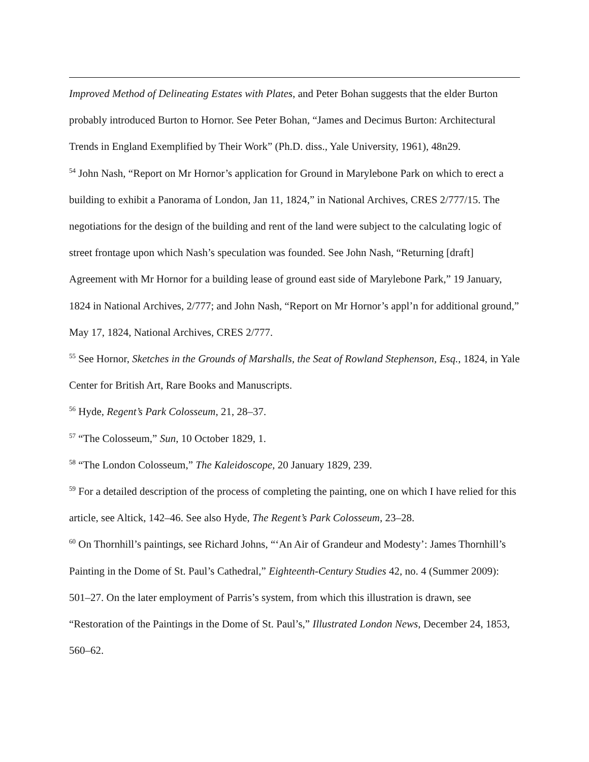Improved Method of Delineating Estates with Plates, and Peter Bohan suggests that the elder Burton probably introduced Burton to Hornor. See Peter Bohan, “James and Decimus Burton: Architectural Trends in England Exemplified by Their Work” (Ph.D. diss., Yale University, 1961), 48n29.
<sup>54</sup> John Nash, “Report on Mr Hornor’s application for Ground in Marylebone Park on which to erect a building to exhibit a Panorama of London, Jan 11, 1824,” in National Archives, CRES 2/777/15. The negotiations for the design of the building and rent of the land were subject to the calculating logic of street frontage upon which Nash’s speculation was founded. See John Nash, “Returning [draft] Agreement with Mr Hornor for a building lease of ground east side of Marylebone Park,” 19 January, 1824 in National Archives, 2/777; and John Nash, “Report on Mr Hornor’s appl’n for additional ground,” May 17, 1824, National Archives, CRES 2/777.
<sup>55</sup> See Hornor, Sketches in the Grounds of Marshalls, the Seat of Rowland Stephenson, Esq., 1824, in Yale Center for British Art, Rare Books and Manuscripts.
<sup>56</sup> Hyde, Regent’s Park Colosseum, 21, 28–37.
<sup>57</sup> “The Colosseum,” Sun, 10 October 1829, 1.
<sup>58</sup> “The London Colosseum,” The Kaleidoscope, 20 January 1829, 239.
<sup>59</sup> For a detailed description of the process of completing the painting, one on which I have relied for this article, see Altick, 142–46. See also Hyde, The Regent’s Park Colosseum, 23–28.
<sup>60</sup> On Thornhill’s paintings, see Richard Johns, “‘An Air of Grandeur and Modesty’: James Thornhill’s Painting in the Dome of St. Paul’s Cathedral,” Eighteenth-Century Studies 42, no. 4 (Summer 2009): 501–27. On the later employment of Parris’s system, from which this illustration is drawn, see “Restoration of the Paintings in the Dome of St. Paul’s,” Illustrated London News, December 24, 1853, 560–62.